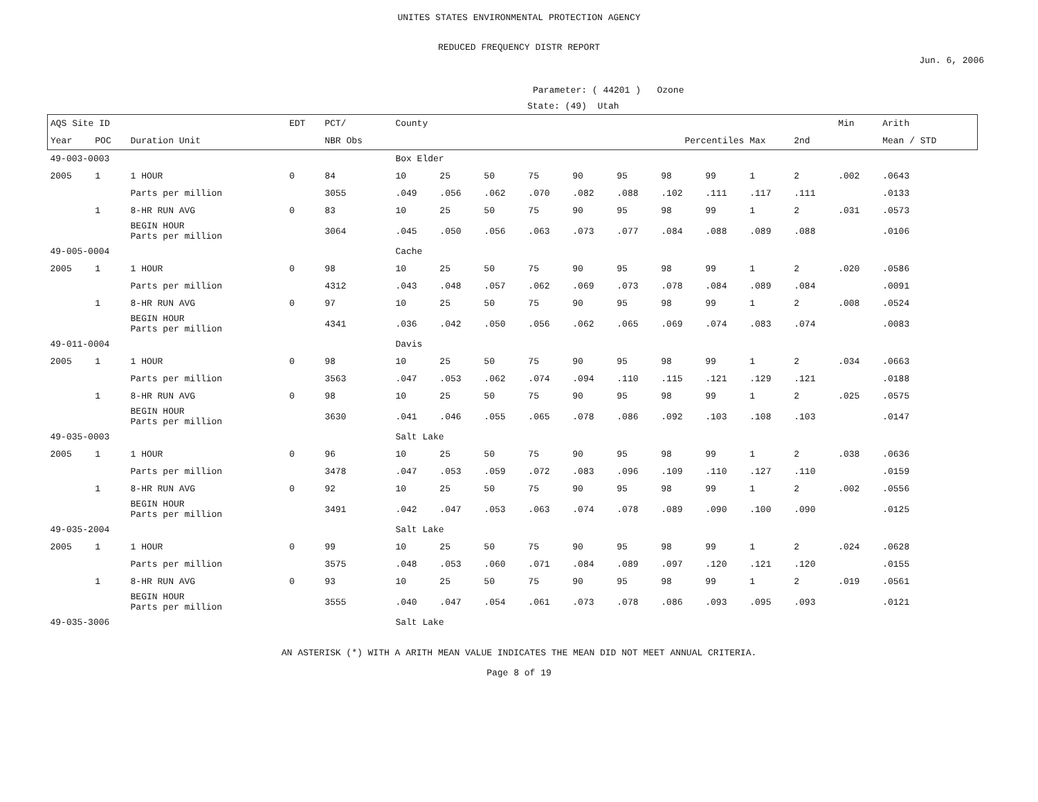UNITES STATES ENVIRONMENTAL PROTECTION AGENCY
REDUCED FREQUENCY DISTR REPORT
Jun. 6, 2006
Parameter: ( 44201 ) Ozone
State: (49) Utah
| AQS Site ID | | | EDT | PCT/ | County | | | | | | | | | | Min | Arith |
| --- | --- | --- | --- | --- | --- | --- | --- | --- | --- | --- | --- | --- | --- | --- | --- | --- |
| Year | POC | Duration Unit | | NBR Obs | Percentiles | | | | | | | | Max | 2nd | | Mean / STD |
| 49-003-0003 | | | | | Box Elder | | | | | | | | | | | |
| 2005 | 1 | 1 HOUR | 0 | 84 | 10 | 25 | 50 | 75 | 90 | 95 | 98 | 99 | 1 | 2 | .002 | .0643 |
| | | Parts per million | | 3055 | .049 | .056 | .062 | .070 | .082 | .088 | .102 | .111 | .117 | .111 | | .0133 |
| | 1 | 8-HR RUN AVG | 0 | 83 | 10 | 25 | 50 | 75 | 90 | 95 | 98 | 99 | 1 | 2 | .031 | .0573 |
| | | BEGIN HOUR Parts per million | | 3064 | .045 | .050 | .056 | .063 | .073 | .077 | .084 | .088 | .089 | .088 | | .0106 |
| 49-005-0004 | | | | | Cache | | | | | | | | | | | |
| 2005 | 1 | 1 HOUR | 0 | 98 | 10 | 25 | 50 | 75 | 90 | 95 | 98 | 99 | 1 | 2 | .020 | .0586 |
| | | Parts per million | | 4312 | .043 | .048 | .057 | .062 | .069 | .073 | .078 | .084 | .089 | .084 | | .0091 |
| | 1 | 8-HR RUN AVG | 0 | 97 | 10 | 25 | 50 | 75 | 90 | 95 | 98 | 99 | 1 | 2 | .008 | .0524 |
| | | BEGIN HOUR Parts per million | | 4341 | .036 | .042 | .050 | .056 | .062 | .065 | .069 | .074 | .083 | .074 | | .0083 |
| 49-011-0004 | | | | | Davis | | | | | | | | | | | |
| 2005 | 1 | 1 HOUR | 0 | 98 | 10 | 25 | 50 | 75 | 90 | 95 | 98 | 99 | 1 | 2 | .034 | .0663 |
| | | Parts per million | | 3563 | .047 | .053 | .062 | .074 | .094 | .110 | .115 | .121 | .129 | .121 | | .0188 |
| | 1 | 8-HR RUN AVG | 0 | 98 | 10 | 25 | 50 | 75 | 90 | 95 | 98 | 99 | 1 | 2 | .025 | .0575 |
| | | BEGIN HOUR Parts per million | | 3630 | .041 | .046 | .055 | .065 | .078 | .086 | .092 | .103 | .108 | .103 | | .0147 |
| 49-035-0003 | | | | | Salt Lake | | | | | | | | | | | |
| 2005 | 1 | 1 HOUR | 0 | 96 | 10 | 25 | 50 | 75 | 90 | 95 | 98 | 99 | 1 | 2 | .038 | .0636 |
| | | Parts per million | | 3478 | .047 | .053 | .059 | .072 | .083 | .096 | .109 | .110 | .127 | .110 | | .0159 |
| | 1 | 8-HR RUN AVG | 0 | 92 | 10 | 25 | 50 | 75 | 90 | 95 | 98 | 99 | 1 | 2 | .002 | .0556 |
| | | BEGIN HOUR Parts per million | | 3491 | .042 | .047 | .053 | .063 | .074 | .078 | .089 | .090 | .100 | .090 | | .0125 |
| 49-035-2004 | | | | | Salt Lake | | | | | | | | | | | |
| 2005 | 1 | 1 HOUR | 0 | 99 | 10 | 25 | 50 | 75 | 90 | 95 | 98 | 99 | 1 | 2 | .024 | .0628 |
| | | Parts per million | | 3575 | .048 | .053 | .060 | .071 | .084 | .089 | .097 | .120 | .121 | .120 | | .0155 |
| | 1 | 8-HR RUN AVG | 0 | 93 | 10 | 25 | 50 | 75 | 90 | 95 | 98 | 99 | 1 | 2 | .019 | .0561 |
| | | BEGIN HOUR Parts per million | | 3555 | .040 | .047 | .054 | .061 | .073 | .078 | .086 | .093 | .095 | .093 | | .0121 |
| 49-035-3006 | | | | | Salt Lake | | | | | | | | | | | |
AN ASTERISK (*) WITH A ARITH MEAN VALUE INDICATES THE MEAN DID NOT MEET ANNUAL CRITERIA.
Page 8 of 19